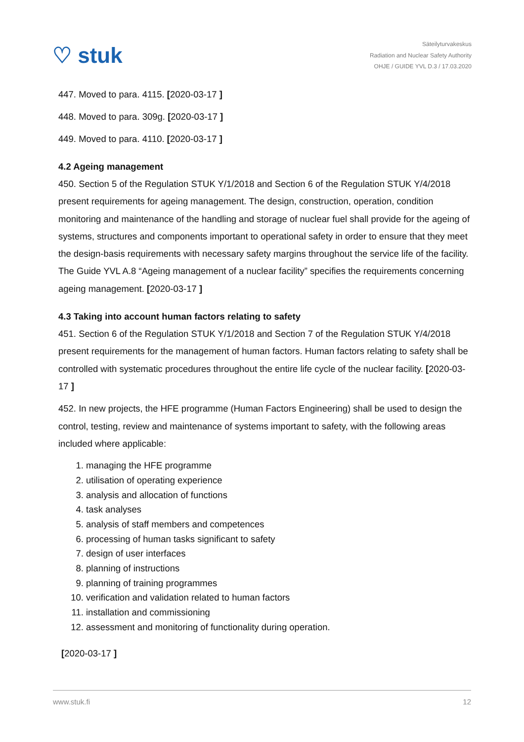♡ stuk
Säteilyturvakeskus
Radiation and Nuclear Safety Authority
OHJE / GUIDE YVL D.3 / 17.03.2020
447. Moved to para. 4115. [2020-03-17 ]
448. Moved to para. 309g. [2020-03-17 ]
449. Moved to para. 4110. [2020-03-17 ]
4.2 Ageing management
450. Section 5 of the Regulation STUK Y/1/2018 and Section 6 of the Regulation STUK Y/4/2018 present requirements for ageing management. The design, construction, operation, condition monitoring and maintenance of the handling and storage of nuclear fuel shall provide for the ageing of systems, structures and components important to operational safety in order to ensure that they meet the design-basis requirements with necessary safety margins throughout the service life of the facility. The Guide YVL A.8 “Ageing management of a nuclear facility” specifies the requirements concerning ageing management. [2020-03-17 ]
4.3 Taking into account human factors relating to safety
451. Section 6 of the Regulation STUK Y/1/2018 and Section 7 of the Regulation STUK Y/4/2018 present requirements for the management of human factors. Human factors relating to safety shall be controlled with systematic procedures throughout the entire life cycle of the nuclear facility. [2020-03-17 ]
452. In new projects, the HFE programme (Human Factors Engineering) shall be used to design the control, testing, review and maintenance of systems important to safety, with the following areas included where applicable:
1. managing the HFE programme
2. utilisation of operating experience
3. analysis and allocation of functions
4. task analyses
5. analysis of staff members and competences
6. processing of human tasks significant to safety
7. design of user interfaces
8. planning of instructions
9. planning of training programmes
10. verification and validation related to human factors
11. installation and commissioning
12. assessment and monitoring of functionality during operation.
[2020-03-17 ]
www.stuk.fi 12